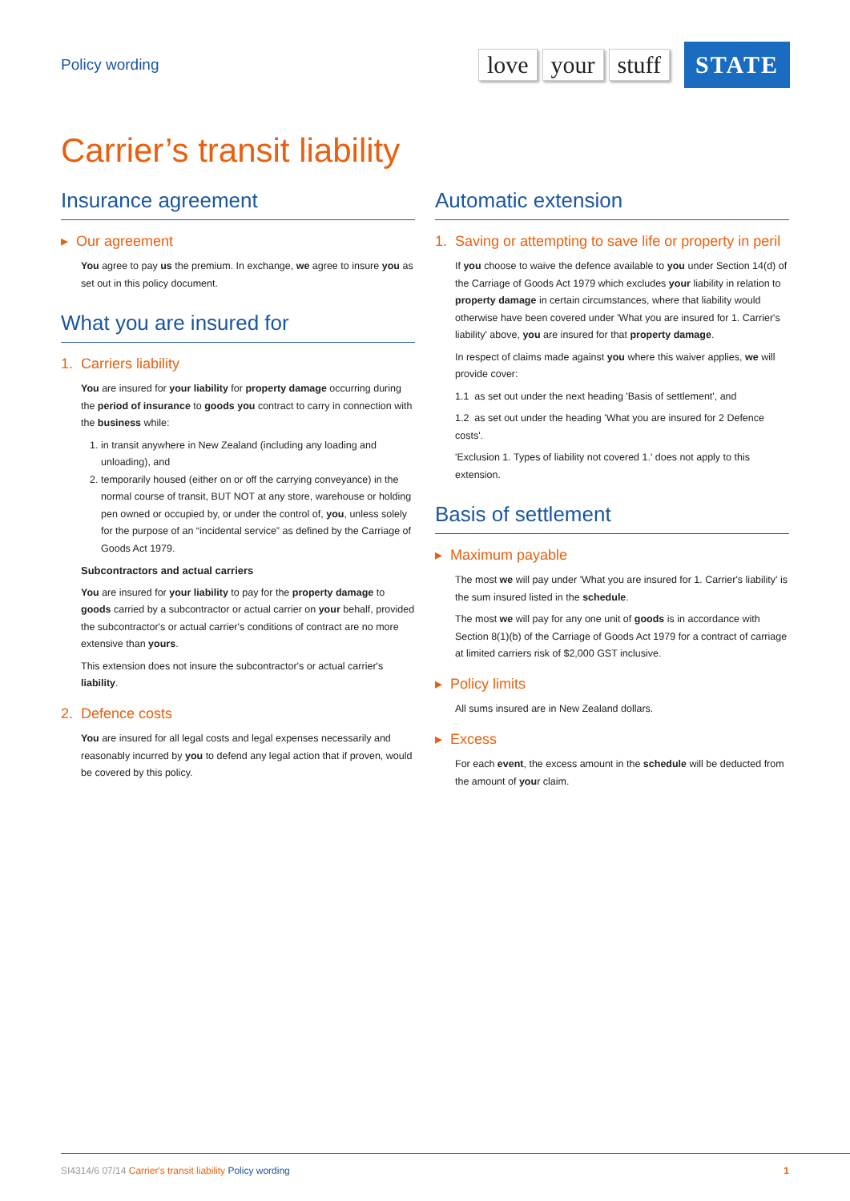Policy wording
love your stuff STATE
Carrier’s transit liability
Insurance agreement
▸ Our agreement
You agree to pay us the premium. In exchange, we agree to insure you as set out in this policy document.
What you are insured for
1. Carriers liability
You are insured for your liability for property damage occurring during the period of insurance to goods you contract to carry in connection with the business while:
1. in transit anywhere in New Zealand (including any loading and unloading), and
2. temporarily housed (either on or off the carrying conveyance) in the normal course of transit, BUT NOT at any store, warehouse or holding pen owned or occupied by, or under the control of, you, unless solely for the purpose of an “incidental service” as defined by the Carriage of Goods Act 1979.
Subcontractors and actual carriers
You are insured for your liability to pay for the property damage to goods carried by a subcontractor or actual carrier on your behalf, provided the subcontractor's or actual carrier's conditions of contract are no more extensive than yours.
This extension does not insure the subcontractor's or actual carrier's liability.
2. Defence costs
You are insured for all legal costs and legal expenses necessarily and reasonably incurred by you to defend any legal action that if proven, would be covered by this policy.
Automatic extension
1. Saving or attempting to save life or property in peril
If you choose to waive the defence available to you under Section 14(d) of the Carriage of Goods Act 1979 which excludes your liability in relation to property damage in certain circumstances, where that liability would otherwise have been covered under 'What you are insured for 1. Carrier's liability' above, you are insured for that property damage.
In respect of claims made against you where this waiver applies, we will provide cover:
1.1 as set out under the next heading 'Basis of settlement', and
1.2 as set out under the heading 'What you are insured for 2 Defence costs'.
'Exclusion 1. Types of liability not covered 1.' does not apply to this extension.
Basis of settlement
▸ Maximum payable
The most we will pay under 'What you are insured for 1. Carrier's liability' is the sum insured listed in the schedule.
The most we will pay for any one unit of goods is in accordance with Section 8(1)(b) of the Carriage of Goods Act 1979 for a contract of carriage at limited carriers risk of $2,000 GST inclusive.
▸ Policy limits
All sums insured are in New Zealand dollars.
▸ Excess
For each event, the excess amount in the schedule will be deducted from the amount of your claim.
SI4314/6 07/14 Carrier's transit liability Policy wording
1